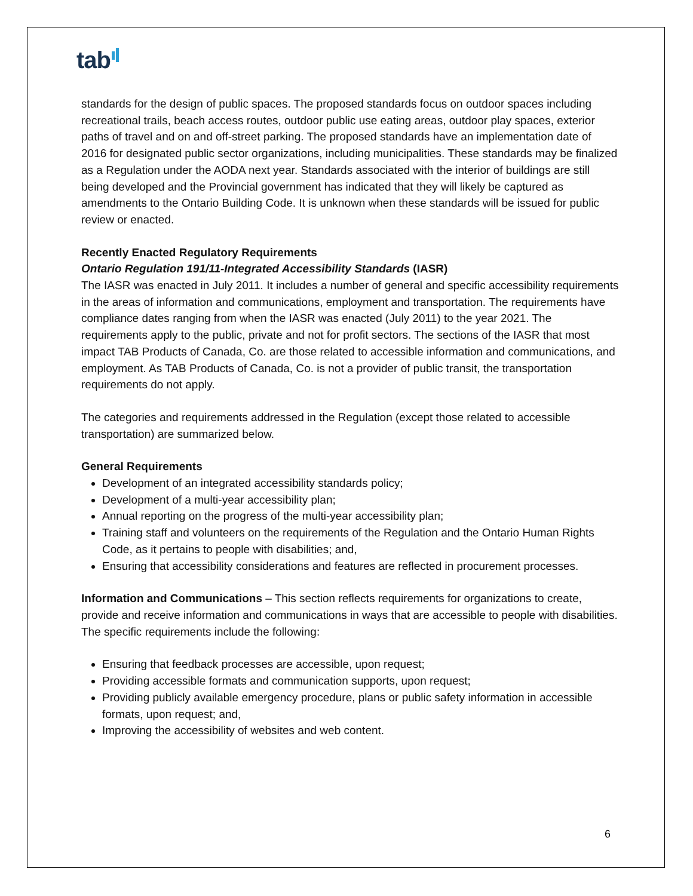tab
standards for the design of public spaces. The proposed standards focus on outdoor spaces including recreational trails, beach access routes, outdoor public use eating areas, outdoor play spaces, exterior paths of travel and on and off-street parking. The proposed standards have an implementation date of 2016 for designated public sector organizations, including municipalities. These standards may be finalized as a Regulation under the AODA next year. Standards associated with the interior of buildings are still being developed and the Provincial government has indicated that they will likely be captured as amendments to the Ontario Building Code. It is unknown when these standards will be issued for public review or enacted.
Recently Enacted Regulatory Requirements
Ontario Regulation 191/11-Integrated Accessibility Standards (IASR)
The IASR was enacted in July 2011. It includes a number of general and specific accessibility requirements in the areas of information and communications, employment and transportation. The requirements have compliance dates ranging from when the IASR was enacted (July 2011) to the year 2021. The requirements apply to the public, private and not for profit sectors. The sections of the IASR that most impact TAB Products of Canada, Co. are those related to accessible information and communications, and employment. As TAB Products of Canada, Co. is not a provider of public transit, the transportation requirements do not apply.
The categories and requirements addressed in the Regulation (except those related to accessible transportation) are summarized below.
General Requirements
Development of an integrated accessibility standards policy;
Development of a multi-year accessibility plan;
Annual reporting on the progress of the multi-year accessibility plan;
Training staff and volunteers on the requirements of the Regulation and the Ontario Human Rights Code, as it pertains to people with disabilities; and,
Ensuring that accessibility considerations and features are reflected in procurement processes.
Information and Communications – This section reflects requirements for organizations to create, provide and receive information and communications in ways that are accessible to people with disabilities. The specific requirements include the following:
Ensuring that feedback processes are accessible, upon request;
Providing accessible formats and communication supports, upon request;
Providing publicly available emergency procedure, plans or public safety information in accessible formats, upon request; and,
Improving the accessibility of websites and web content.
6